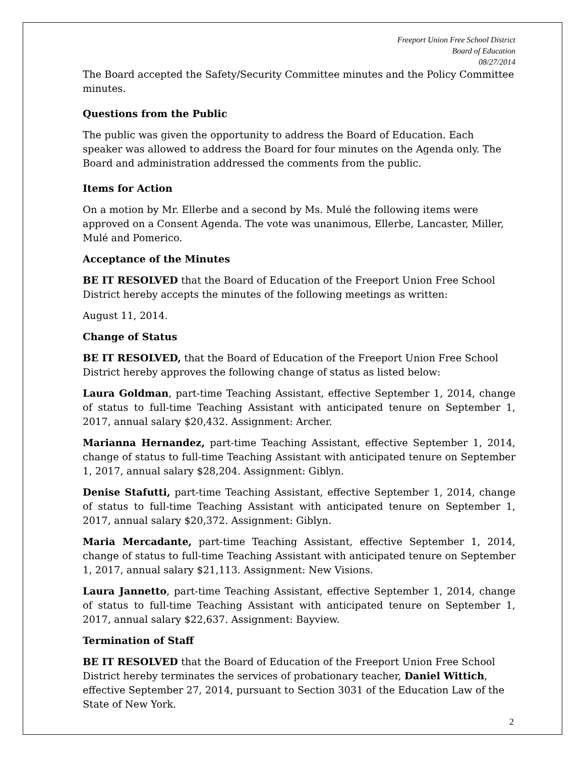Freeport Union Free School District
Board of Education
08/27/2014
The Board accepted the Safety/Security Committee minutes and the Policy Committee minutes.
Questions from the Public
The public was given the opportunity to address the Board of Education. Each speaker was allowed to address the Board for four minutes on the Agenda only. The Board and administration addressed the comments from the public.
Items for Action
On a motion by Mr. Ellerbe and a second by Ms. Mulé the following items were approved on a Consent Agenda. The vote was unanimous, Ellerbe, Lancaster, Miller, Mulé and Pomerico.
Acceptance of the Minutes
BE IT RESOLVED that the Board of Education of the Freeport Union Free School District hereby accepts the minutes of the following meetings as written:
August 11, 2014.
Change of Status
BE IT RESOLVED, that the Board of Education of the Freeport Union Free School District hereby approves the following change of status as listed below:
Laura Goldman, part-time Teaching Assistant, effective September 1, 2014, change of status to full-time Teaching Assistant with anticipated tenure on September 1, 2017, annual salary $20,432. Assignment: Archer.
Marianna Hernandez, part-time Teaching Assistant, effective September 1, 2014, change of status to full-time Teaching Assistant with anticipated tenure on September 1, 2017, annual salary $28,204. Assignment: Giblyn.
Denise Stafutti, part-time Teaching Assistant, effective September 1, 2014, change of status to full-time Teaching Assistant with anticipated tenure on September 1, 2017, annual salary $20,372. Assignment: Giblyn.
Maria Mercadante, part-time Teaching Assistant, effective September 1, 2014, change of status to full-time Teaching Assistant with anticipated tenure on September 1, 2017, annual salary $21,113. Assignment: New Visions.
Laura Jannetto, part-time Teaching Assistant, effective September 1, 2014, change of status to full-time Teaching Assistant with anticipated tenure on September 1, 2017, annual salary $22,637. Assignment: Bayview.
Termination of Staff
BE IT RESOLVED that the Board of Education of the Freeport Union Free School District hereby terminates the services of probationary teacher, Daniel Wittich, effective September 27, 2014, pursuant to Section 3031 of the Education Law of the State of New York.
2